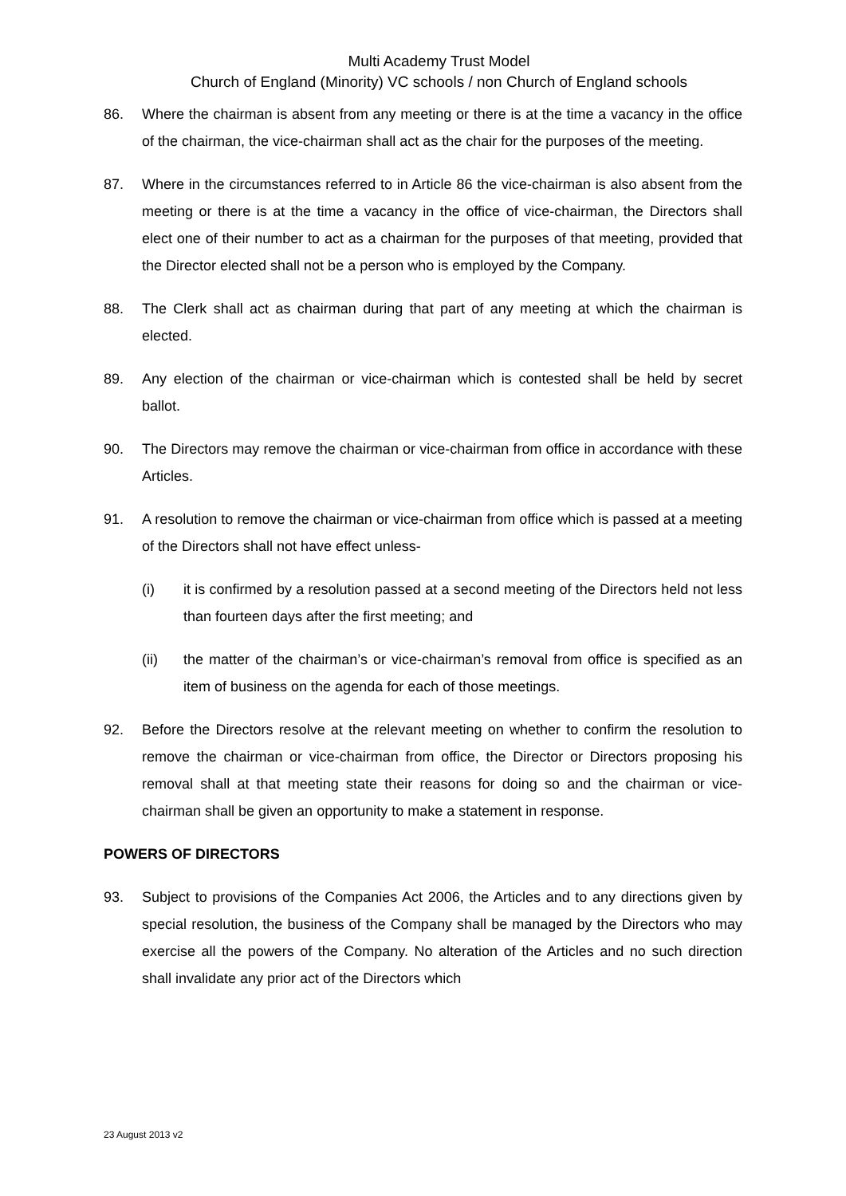Multi Academy Trust Model
Church of England (Minority) VC schools / non Church of England schools
86. Where the chairman is absent from any meeting or there is at the time a vacancy in the office of the chairman, the vice-chairman shall act as the chair for the purposes of the meeting.
87. Where in the circumstances referred to in Article 86 the vice-chairman is also absent from the meeting or there is at the time a vacancy in the office of vice-chairman, the Directors shall elect one of their number to act as a chairman for the purposes of that meeting, provided that the Director elected shall not be a person who is employed by the Company.
88. The Clerk shall act as chairman during that part of any meeting at which the chairman is elected.
89. Any election of the chairman or vice-chairman which is contested shall be held by secret ballot.
90. The Directors may remove the chairman or vice-chairman from office in accordance with these Articles.
91. A resolution to remove the chairman or vice-chairman from office which is passed at a meeting of the Directors shall not have effect unless-
(i) it is confirmed by a resolution passed at a second meeting of the Directors held not less than fourteen days after the first meeting; and
(ii) the matter of the chairman’s or vice-chairman’s removal from office is specified as an item of business on the agenda for each of those meetings.
92. Before the Directors resolve at the relevant meeting on whether to confirm the resolution to remove the chairman or vice-chairman from office, the Director or Directors proposing his removal shall at that meeting state their reasons for doing so and the chairman or vice-chairman shall be given an opportunity to make a statement in response.
POWERS OF DIRECTORS
93. Subject to provisions of the Companies Act 2006, the Articles and to any directions given by special resolution, the business of the Company shall be managed by the Directors who may exercise all the powers of the Company. No alteration of the Articles and no such direction shall invalidate any prior act of the Directors which
23 August 2013 v2